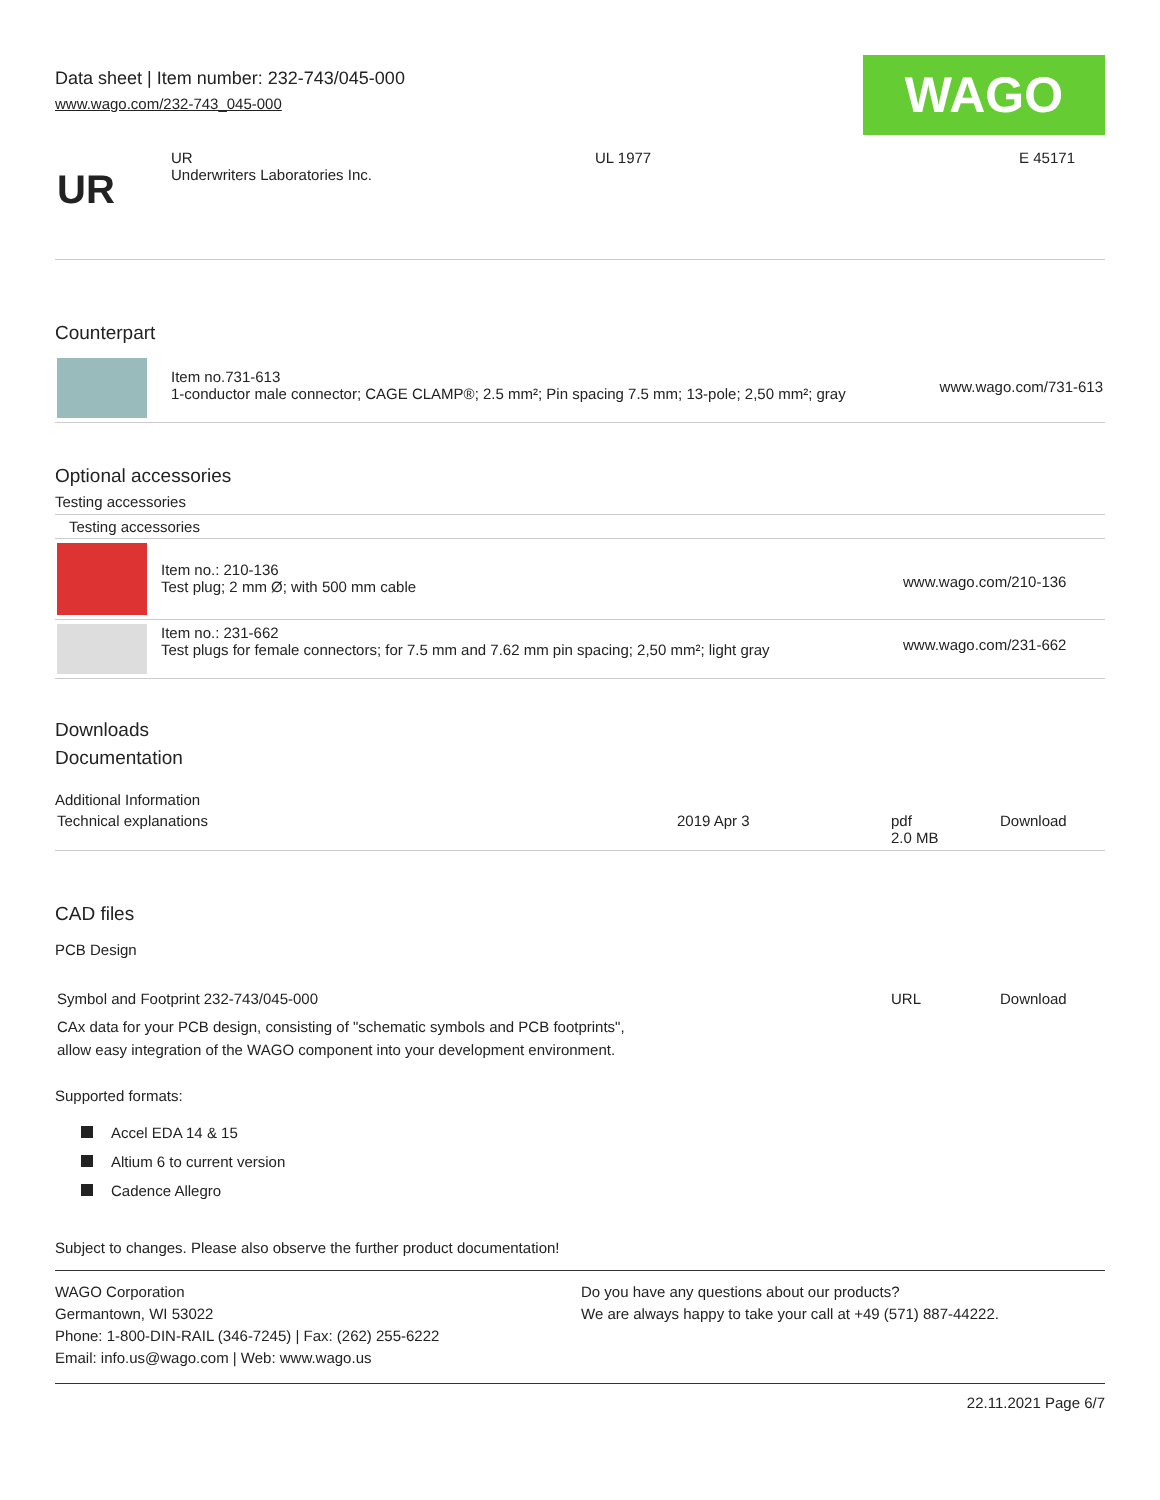Data sheet | Item number: 232-743/045-000
www.wago.com/232-743_045-000
WAGO
| UR | UR Underwriters Laboratories Inc. | UL 1977 | E 45171 |
Counterpart
| | Item no.731-613 1-conductor male connector; CAGE CLAMP®; 2.5 mm²; Pin spacing 7.5 mm; 13-pole; 2,50 mm²; gray | www.wago.com/731-613 |
Optional accessories
Testing accessories
Testing accessories
| | Item no.: 210-136 Test plug; 2 mm Ø; with 500 mm cable | www.wago.com/210-136 |
| | Item no.: 231-662 Test plugs for female connectors; for 7.5 mm and 7.62 mm pin spacing; 2,50 mm²; light gray | www.wago.com/231-662 |
Downloads
Documentation
Additional Information
| Technical explanations | 2019 Apr 3 | pdf 2.0 MB | Download |
CAD files
PCB Design
| Symbol and Footprint 232-743/045-000 CAx data for your PCB design, consisting of "schematic symbols and PCB footprints", allow easy integration of the WAGO component into your development environment. | URL | Download |
Supported formats:
Accel EDA 14 & 15
Altium 6 to current version
Cadence Allegro
Subject to changes. Please also observe the further product documentation!
WAGO Corporation
Germantown, WI 53022
Phone: 1-800-DIN-RAIL (346-7245) | Fax: (262) 255-6222
Email: info.us@wago.com | Web: www.wago.us
Do you have any questions about our products?
We are always happy to take your call at +49 (571) 887-44222.
22.11.2021 Page 6/7